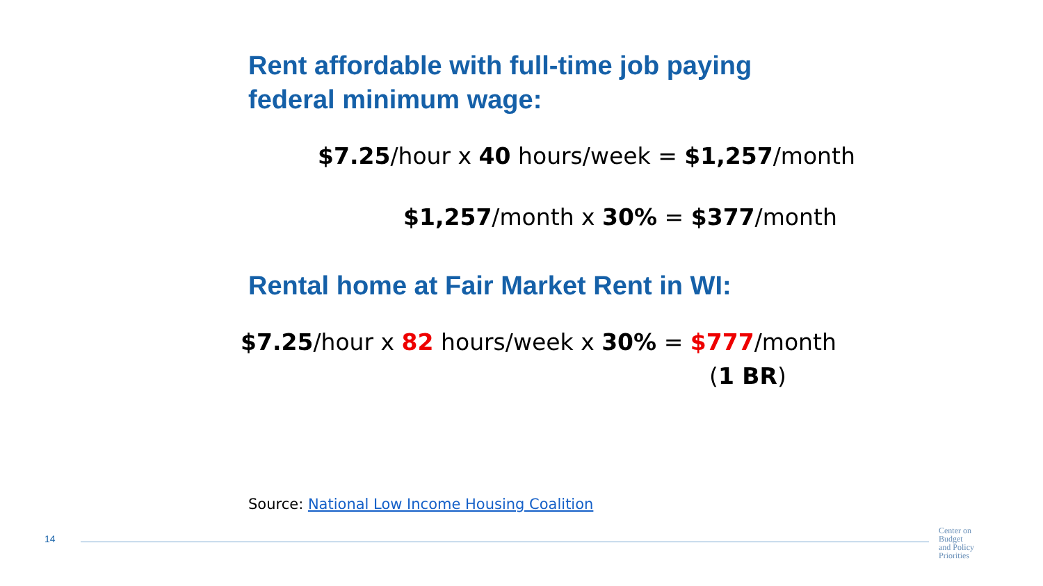Rent affordable with full-time job paying
federal minimum wage:
$7.25/hour x 40 hours/week = $1,257/month
$1,257/month x 30% = $377/month
Rental home at Fair Market Rent in WI:
$7.25/hour x 82 hours/week x 30% = $777/month
(1 BR)
Source: National Low Income Housing Coalition
14
Center on
Budget
and Policy
Priorities